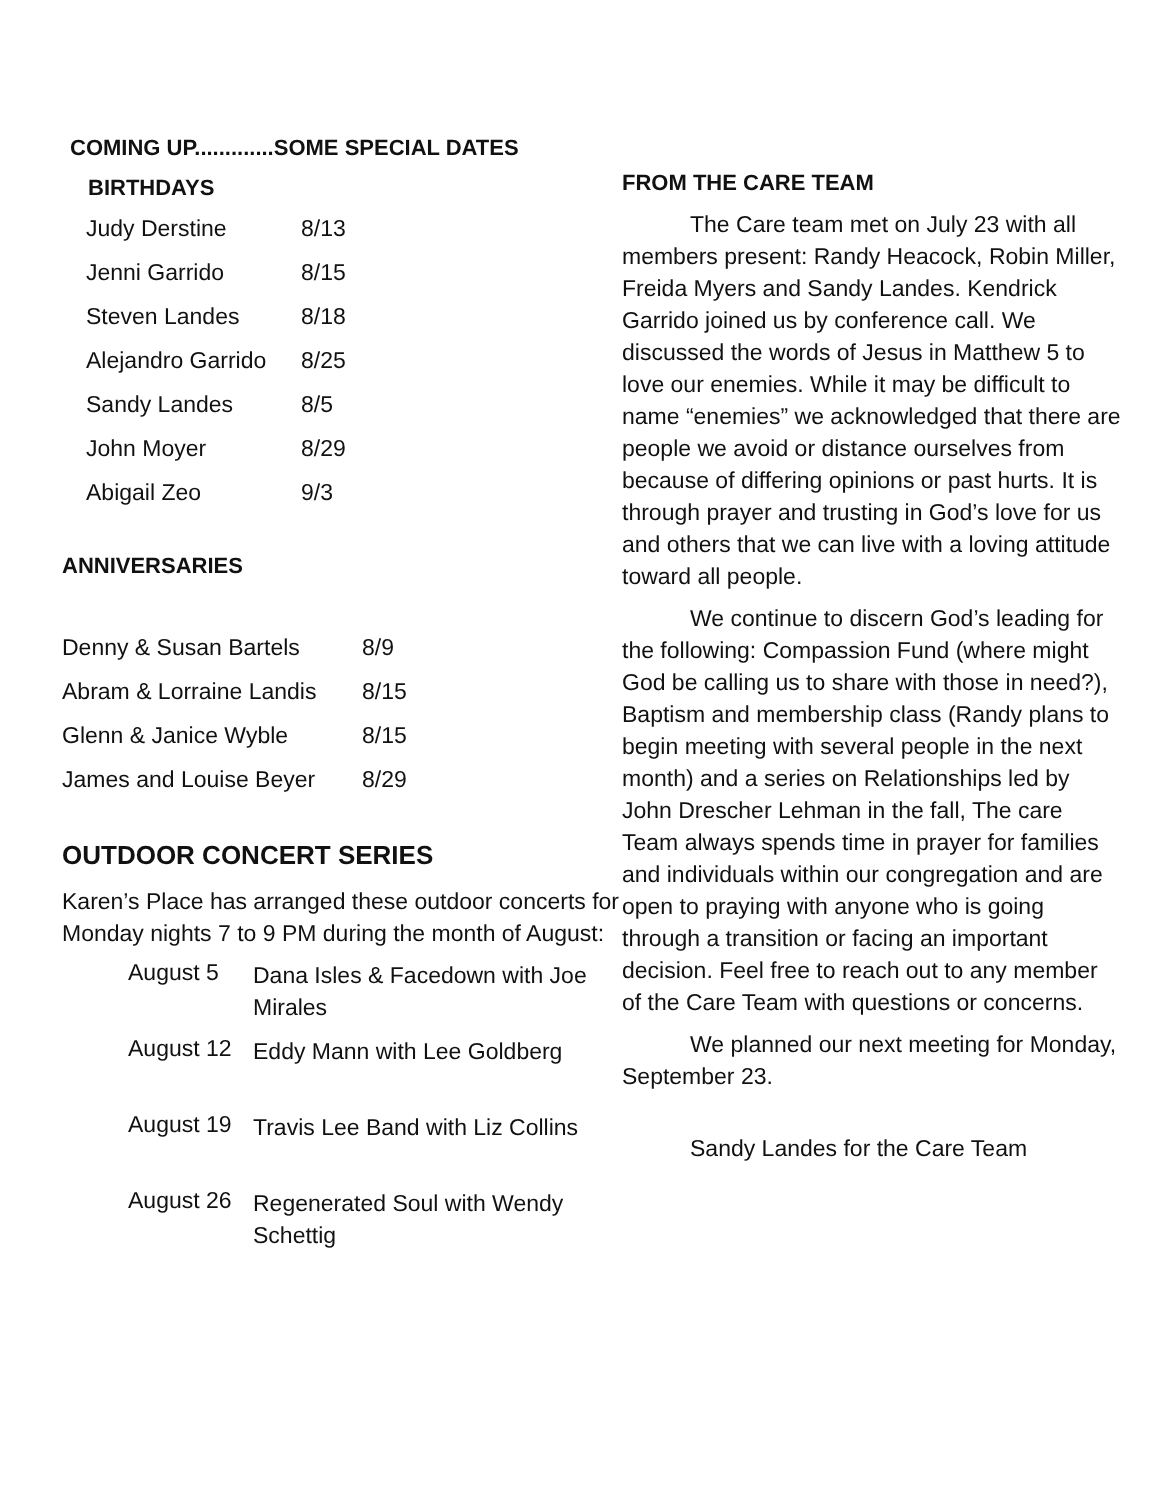COMING UP.............SOME SPECIAL DATES
BIRTHDAYS
| Judy Derstine | 8/13 |
| Jenni Garrido | 8/15 |
| Steven Landes | 8/18 |
| Alejandro Garrido | 8/25 |
| Sandy Landes | 8/5 |
| John Moyer | 8/29 |
| Abigail Zeo | 9/3 |
ANNIVERSARIES
| Denny & Susan Bartels | 8/9 |
| Abram & Lorraine Landis | 8/15 |
| Glenn & Janice Wyble | 8/15 |
| James and Louise Beyer | 8/29 |
OUTDOOR CONCERT SERIES
Karen’s Place has arranged these outdoor concerts for Monday nights 7 to 9 PM during the month of August:
| August 5 | Dana Isles & Facedown with Joe Mirales |
| August 12 | Eddy Mann with Lee Goldberg |
| August 19 | Travis Lee Band with Liz Collins |
| August 26 | Regenerated Soul with Wendy Schettig |
FROM THE CARE TEAM
The Care team met on July 23 with all members present: Randy Heacock, Robin Miller, Freida Myers and Sandy Landes. Kendrick Garrido joined us by conference call. We discussed the words of Jesus in Matthew 5 to love our enemies. While it may be difficult to name “enemies” we acknowledged that there are people we avoid or distance ourselves from because of differing opinions or past hurts. It is through prayer and trusting in God’s love for us and others that we can live with a loving attitude toward all people.
We continue to discern God’s leading for the following: Compassion Fund (where might God be calling us to share with those in need?), Baptism and membership class (Randy plans to begin meeting with several people in the next month) and a series on Relationships led by John Drescher Lehman in the fall, The care Team always spends time in prayer for families and individuals within our congregation and are open to praying with anyone who is going through a transition or facing an important decision. Feel free to reach out to any member of the Care Team with questions or concerns.
We planned our next meeting for Monday, September 23.
Sandy Landes for the Care Team